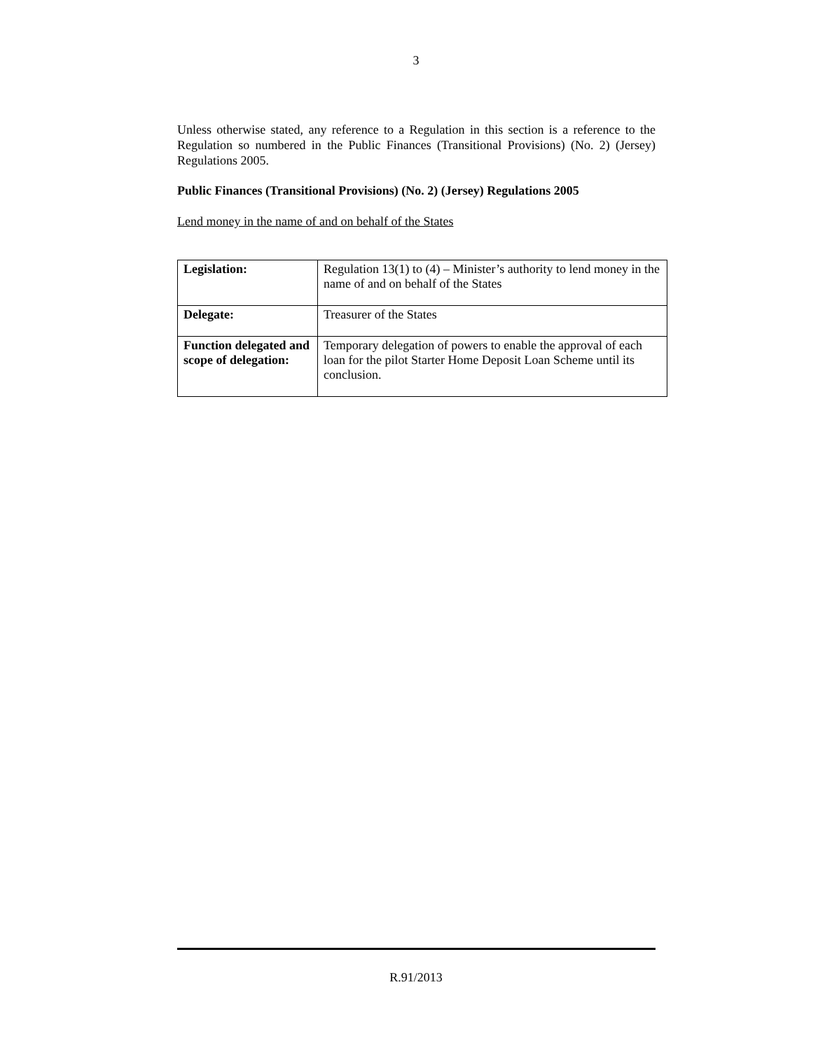3
Unless otherwise stated, any reference to a Regulation in this section is a reference to the Regulation so numbered in the Public Finances (Transitional Provisions) (No. 2) (Jersey) Regulations 2005.
Public Finances (Transitional Provisions) (No. 2) (Jersey) Regulations 2005
Lend money in the name of and on behalf of the States
| Legislation: | Regulation 13(1) to (4) – Minister’s authority to lend money in the name of and on behalf of the States |
| Delegate: | Treasurer of the States |
| Function delegated and scope of delegation: | Temporary delegation of powers to enable the approval of each loan for the pilot Starter Home Deposit Loan Scheme until its conclusion. |
R.91/2013